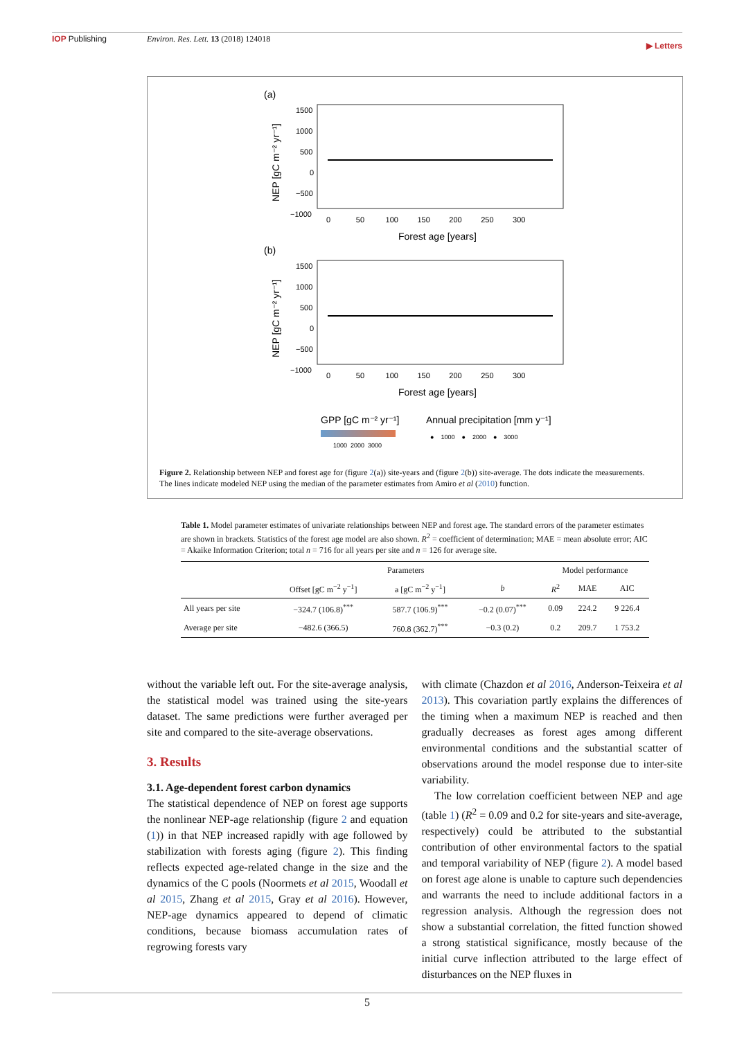IOP Publishing Environ. Res. Lett. 13 (2018) 124018 ▶ Letters
(a)
1500
1000
500
0
−500
−1000
0 50 100 150 200 250 300
Forest age [years]
NEP [gC m⁻² yr⁻¹]
(b)
1500
1000
500
0
−500
−1000
0 50 100 150 200 250 300
Forest age [years]
NEP [gC m⁻² yr⁻¹]
GPP [gC m⁻² yr⁻¹]
Annual precipitation [mm y⁻¹]
1000 2000 3000
● 1000 ● 2000 ● 3000
Figure 2. Relationship between NEP and forest age for (figure 2(a)) site-years and (figure 2(b)) site-average. The dots indicate the measurements. The lines indicate modeled NEP using the median of the parameter estimates from Amiro et al (2010) function.
Table 1. Model parameter estimates of univariate relationships between NEP and forest age. The standard errors of the parameter estimates are shown in brackets. Statistics of the forest age model are also shown. R<sup>2</sup> = coefficient of determination; MAE = mean absolute error; AIC = Akaike Information Criterion; total n = 716 for all years per site and n = 126 for average site.
| | Parameters | | | Model performance | | |
| --- | --- | --- | --- | --- | --- | --- |
| | Offset [gC m<sup>−2</sup> y<sup>−1</sup>] | a [gC m<sup>−2</sup> y<sup>−1</sup>] | b | R<sup>2</sup> | MAE | AIC |
| All years per site | −324.7 (106.8)<sup>***</sup> | 587.7 (106.9)<sup>***</sup> | −0.2 (0.07)<sup>***</sup> | 0.09 | 224.2 | 9 226.4 |
| Average per site | −482.6 (366.5) | 760.8 (362.7)<sup>***</sup> | −0.3 (0.2) | 0.2 | 209.7 | 1 753.2 |
without the variable left out. For the site-average analysis, the statistical model was trained using the site-years dataset. The same predictions were further averaged per site and compared to the site-average observations.
3. Results
3.1. Age-dependent forest carbon dynamics
The statistical dependence of NEP on forest age supports the nonlinear NEP-age relationship (figure 2 and equation (1)) in that NEP increased rapidly with age followed by stabilization with forests aging (figure 2). This finding reflects expected age-related change in the size and the dynamics of the C pools (Noormets et al 2015, Woodall et al 2015, Zhang et al 2015, Gray et al 2016). However, NEP-age dynamics appeared to depend of climatic conditions, because biomass accumulation rates of regrowing forests vary
with climate (Chazdon et al 2016, Anderson-Teixeira et al 2013). This covariation partly explains the differences of the timing when a maximum NEP is reached and then gradually decreases as forest ages among different environmental conditions and the substantial scatter of observations around the model response due to inter-site variability.
The low correlation coefficient between NEP and age (table 1) (R<sup>2</sup> = 0.09 and 0.2 for site-years and site-average, respectively) could be attributed to the substantial contribution of other environmental factors to the spatial and temporal variability of NEP (figure 2). A model based on forest age alone is unable to capture such dependencies and warrants the need to include additional factors in a regression analysis. Although the regression does not show a substantial correlation, the fitted function showed a strong statistical significance, mostly because of the initial curve inflection attributed to the large effect of disturbances on the NEP fluxes in
5